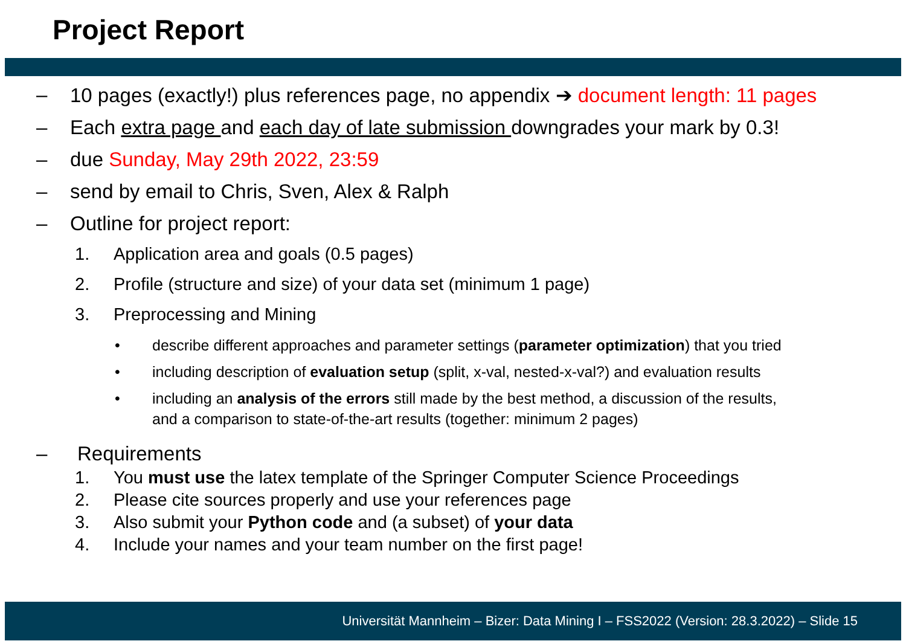Project Report
– 10 pages (exactly!) plus references page, no appendix ➔ document length: 11 pages
– Each extra page and each day of late submission downgrades your mark by 0.3!
– due Sunday, May 29th 2022, 23:59
– send by email to Chris, Sven, Alex & Ralph
– Outline for project report:
1. Application area and goals (0.5 pages)
2. Profile (structure and size) of your data set (minimum 1 page)
3. Preprocessing and Mining
• describe different approaches and parameter settings (parameter optimization) that you tried
• including description of evaluation setup (split, x-val, nested-x-val?) and evaluation results
• including an analysis of the errors still made by the best method, a discussion of the results,
and a comparison to state-of-the-art results (together: minimum 2 pages)
– Requirements
1. You must use the latex template of the Springer Computer Science Proceedings
2. Please cite sources properly and use your references page
3. Also submit your Python code and (a subset) of your data
4. Include your names and your team number on the first page!
Universität Mannheim – Bizer: Data Mining I – FSS2022 (Version: 28.3.2022) – Slide 15